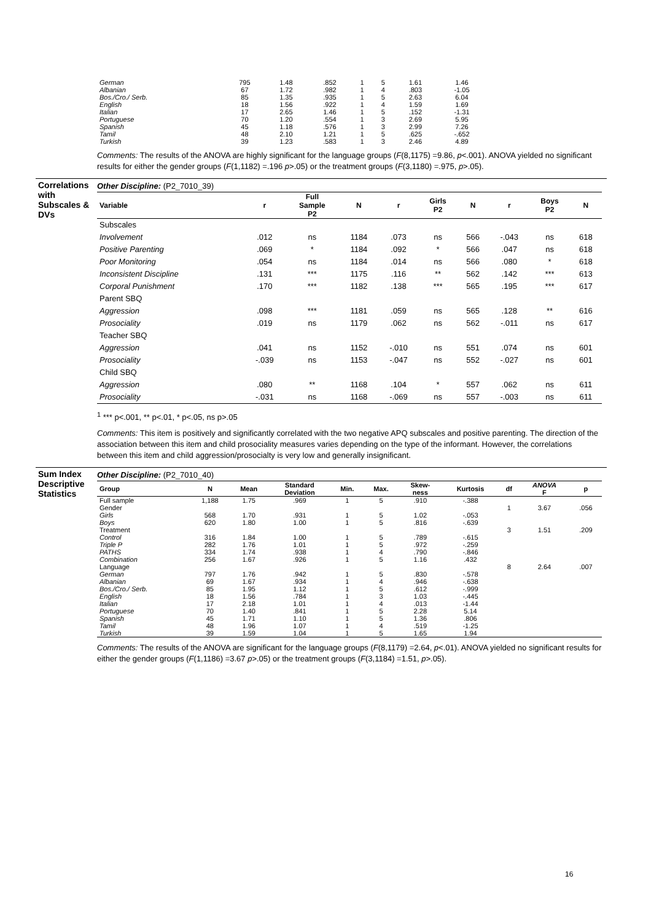| German | 795 | 1.48 | .852 | 1 | 5 | 1.61 | 1.46 | |
| Albanian | 67 | 1.72 | .982 | 1 | 4 | .803 | -1.05 | |
| Bos./Cro./ Serb. | 85 | 1.35 | .935 | 1 | 5 | 2.63 | 6.04 | |
| English | 18 | 1.56 | .922 | 1 | 4 | 1.59 | 1.69 | |
| Italian | 17 | 2.65 | 1.46 | 1 | 5 | .152 | -1.31 | |
| Portuguese | 70 | 1.20 | .554 | 1 | 3 | 2.69 | 5.95 | |
| Spanish | 45 | 1.18 | .576 | 1 | 3 | 2.99 | 7.26 | |
| Tamil | 48 | 2.10 | 1.21 | 1 | 5 | .625 | -.652 | |
| Turkish | 39 | 1.23 | .583 | 1 | 3 | 2.46 | 4.89 | |
Comments: The results of the ANOVA are highly significant for the language groups (F(8,1175) =9.86, p<.001). ANOVA yielded no significant results for either the gender groups (F(1,1182) =.196 p>.05) or the treatment groups (F(3,1180) =.975, p>.05).
Correlations with Subscales & DVs
Other Discipline: (P2_7010_39)
| Variable | r | Full Sample P2 | N | r | Girls P2 | N | r | Boys P2 | N |
| --- | --- | --- | --- | --- | --- | --- | --- | --- | --- |
| Subscales | | | | | | | | | |
| Involvement | .012 | ns | 1184 | .073 | ns | 566 | -.043 | ns | 618 |
| Positive Parenting | .069 | * | 1184 | .092 | * | 566 | .047 | ns | 618 |
| Poor Monitoring | .054 | ns | 1184 | .014 | ns | 566 | .080 | * | 618 |
| Inconsistent Discipline | .131 | *** | 1175 | .116 | ** | 562 | .142 | *** | 613 |
| Corporal Punishment | .170 | *** | 1182 | .138 | *** | 565 | .195 | *** | 617 |
| Parent SBQ | | | | | | | | | |
| Aggression | .098 | *** | 1181 | .059 | ns | 565 | .128 | ** | 616 |
| Prosociality | .019 | ns | 1179 | .062 | ns | 562 | -.011 | ns | 617 |
| Teacher SBQ | | | | | | | | | |
| Aggression | .041 | ns | 1152 | -.010 | ns | 551 | .074 | ns | 601 |
| Prosociality | -.039 | ns | 1153 | -.047 | ns | 552 | -.027 | ns | 601 |
| Child SBQ | | | | | | | | | |
| Aggression | .080 | ** | 1168 | .104 | * | 557 | .062 | ns | 611 |
| Prosociality | -.031 | ns | 1168 | -.069 | ns | 557 | -.003 | ns | 611 |
<sup>1</sup> *** p<.001, ** p<.01, * p<.05, ns p>.05
Comments: This item is positively and significantly correlated with the two negative APQ subscales and positive parenting. The direction of the association between this item and child prosociality measures varies depending on the type of the informant. However, the correlations between this item and child aggression/prosocialty is very low and generally insignificant.
Sum Index Descriptive Statistics
Other Discipline: (P2_7010_40)
| Group | N | Mean | Standard Deviation | Min. | Max. | Skew- ness | Kurtosis | df | ANOVA F | p |
| --- | --- | --- | --- | --- | --- | --- | --- | --- | --- | --- |
| Full sample | 1,188 | 1.75 | .969 | 1 | 5 | .910 | -.388 | | | |
| Gender | | | | | | | | 1 | 3.67 | .056 |
| Girls | 568 | 1.70 | .931 | 1 | 5 | 1.02 | -.053 | | | |
| Boys | 620 | 1.80 | 1.00 | 1 | 5 | .816 | -.639 | | | |
| Treatment | | | | | | | | 3 | 1.51 | .209 |
| Control | 316 | 1.84 | 1.00 | 1 | 5 | .789 | -.615 | | | |
| Triple P | 282 | 1.76 | 1.01 | 1 | 5 | .972 | -.259 | | | |
| PATHS | 334 | 1.74 | .938 | 1 | 4 | .790 | -.846 | | | |
| Combination | 256 | 1.67 | .926 | 1 | 5 | 1.16 | .432 | | | |
| Language | | | | | | | | 8 | 2.64 | .007 |
| German | 797 | 1.76 | .942 | 1 | 5 | .830 | -.578 | | | |
| Albanian | 69 | 1.67 | .934 | 1 | 4 | .946 | -.638 | | | |
| Bos./Cro./ Serb. | 85 | 1.95 | 1.12 | 1 | 5 | .612 | -.999 | | | |
| English | 18 | 1.56 | .784 | 1 | 3 | 1.03 | -.445 | | | |
| Italian | 17 | 2.18 | 1.01 | 1 | 4 | .013 | -1.44 | | | |
| Portuguese | 70 | 1.40 | .841 | 1 | 5 | 2.28 | 5.14 | | | |
| Spanish | 45 | 1.71 | 1.10 | 1 | 5 | 1.36 | .806 | | | |
| Tamil | 48 | 1.96 | 1.07 | 1 | 4 | .519 | -1.25 | | | |
| Turkish | 39 | 1.59 | 1.04 | 1 | 5 | 1.65 | 1.94 | | | |
Comments: The results of the ANOVA are significant for the language groups (F(8,1179) =2.64, p<.01). ANOVA yielded no significant results for either the gender groups (F(1,1186) =3.67 p>.05) or the treatment groups (F(3,1184) =1.51, p>.05).
16